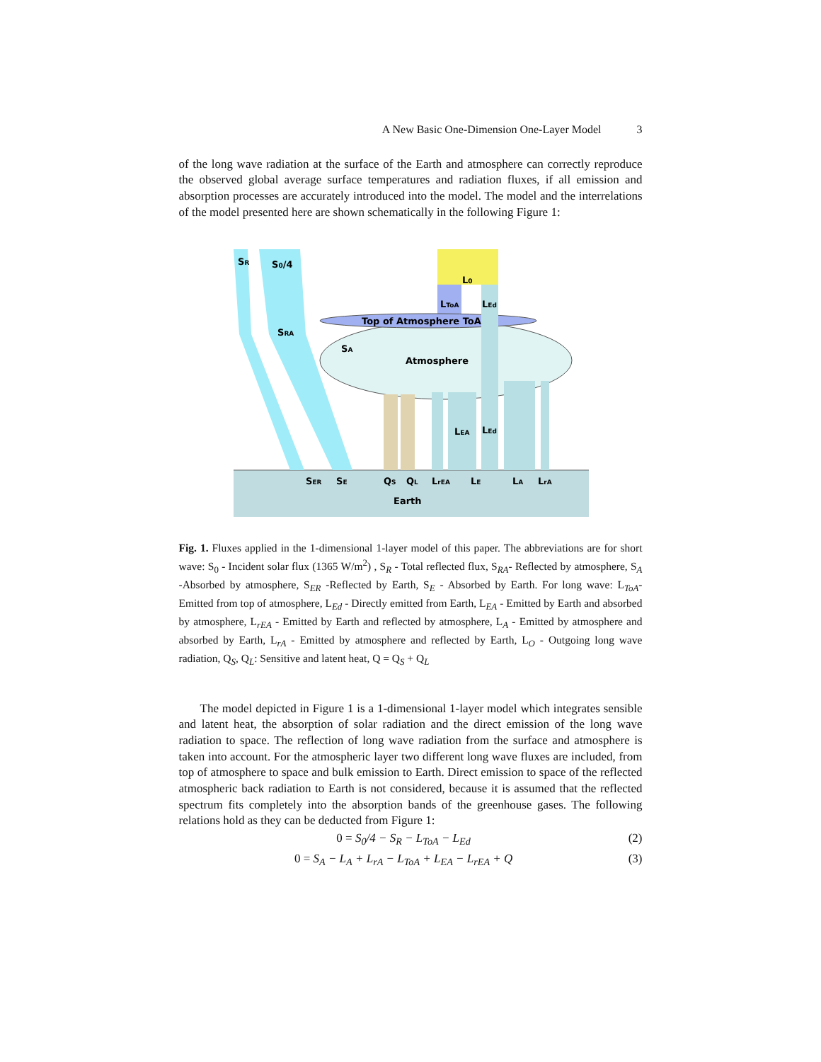A New Basic One-Dimension One-Layer Model 3
of the long wave radiation at the surface of the Earth and atmosphere can correctly reproduce the observed global average surface temperatures and radiation fluxes, if all emission and absorption processes are accurately introduced into the model. The model and the interrelations of the model presented here are shown schematically in the following Figure 1:
SR
S0/4
SRA
SA
L0
LToA
LEd
Top of Atmosphere ToA
Atmosphere
LEA
LEd
SER
SE
QS
QL
LrEA
LE
LA
LrA
Earth
Fig. 1. Fluxes applied in the 1-dimensional 1-layer model of this paper. The abbreviations are for short wave: S<sub>0</sub> - Incident solar flux (1365 W/m<sup>2</sup>) , S<sub>R</sub> - Total reflected flux, S<sub>RA</sub>- Reflected by atmosphere, S<sub>A</sub> -Absorbed by atmosphere, S<sub>ER</sub> -Reflected by Earth, S<sub>E</sub> - Absorbed by Earth. For long wave: L<sub>ToA</sub>- Emitted from top of atmosphere, L<sub>Ed</sub> - Directly emitted from Earth, L<sub>EA</sub> - Emitted by Earth and absorbed by atmosphere, L<sub>rEA</sub> - Emitted by Earth and reflected by atmosphere, L<sub>A</sub> - Emitted by atmosphere and absorbed by Earth, L<sub>rA</sub> - Emitted by atmosphere and reflected by Earth, L<sub>O</sub> - Outgoing long wave radiation, Q<sub>S</sub>, Q<sub>L</sub>: Sensitive and latent heat, Q = Q<sub>S</sub> + Q<sub>L</sub>
The model depicted in Figure 1 is a 1-dimensional 1-layer model which integrates sensible and latent heat, the absorption of solar radiation and the direct emission of the long wave radiation to space. The reflection of long wave radiation from the surface and atmosphere is taken into account. For the atmospheric layer two different long wave fluxes are included, from top of atmosphere to space and bulk emission to Earth. Direct emission to space of the reflected atmospheric back radiation to Earth is not considered, because it is assumed that the reflected spectrum fits completely into the absorption bands of the greenhouse gases. The following relations hold as they can be deducted from Figure 1:
0 = S<sub>0</sub>/4 − S<sub>R</sub> − L<sub>ToA</sub> − L<sub>Ed</sub> (2)
0 = S<sub>A</sub> − L<sub>A</sub> + L<sub>rA</sub> − L<sub>ToA</sub> + L<sub>EA</sub> − L<sub>rEA</sub> + Q (3)